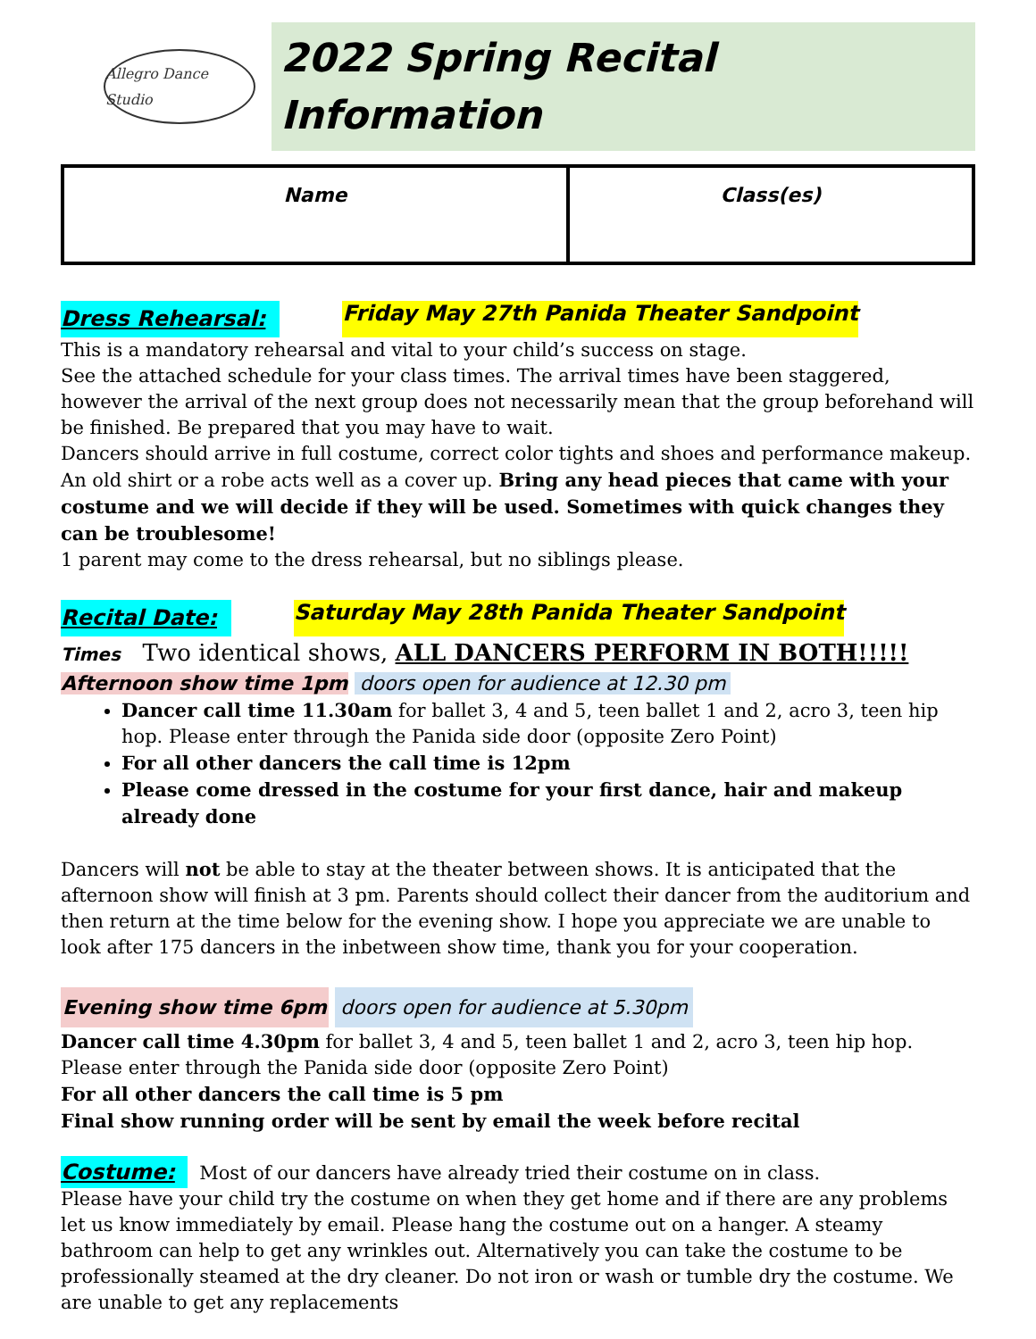Allegro Dance Studio
2022 Spring Recital Information
| Name | Class(es) |
Dress Rehearsal: Friday May 27th Panida Theater Sandpoint
This is a mandatory rehearsal and vital to your child’s success on stage.
See the attached schedule for your class times. The arrival times have been staggered, however the arrival of the next group does not necessarily mean that the group beforehand will be finished. Be prepared that you may have to wait.
Dancers should arrive in full costume, correct color tights and shoes and performance makeup. An old shirt or a robe acts well as a cover up. Bring any head pieces that came with your costume and we will decide if they will be used. Sometimes with quick changes they can be troublesome!
1 parent may come to the dress rehearsal, but no siblings please.
Recital Date: Saturday May 28th Panida Theater Sandpoint
Times Two identical shows, ALL DANCERS PERFORM IN BOTH!!!!!
Afternoon show time 1pm doors open for audience at 12.30 pm
Dancer call time 11.30am for ballet 3, 4 and 5, teen ballet 1 and 2, acro 3, teen hip hop. Please enter through the Panida side door (opposite Zero Point)
For all other dancers the call time is 12pm
Please come dressed in the costume for your first dance, hair and makeup already done
Dancers will not be able to stay at the theater between shows. It is anticipated that the afternoon show will finish at 3 pm. Parents should collect their dancer from the auditorium and then return at the time below for the evening show. I hope you appreciate we are unable to look after 175 dancers in the inbetween show time, thank you for your cooperation.
Evening show time 6pm doors open for audience at 5.30pm
Dancer call time 4.30pm for ballet 3, 4 and 5, teen ballet 1 and 2, acro 3, teen hip hop. Please enter through the Panida side door (opposite Zero Point)
For all other dancers the call time is 5 pm
Final show running order will be sent by email the week before recital
Costume: Most of our dancers have already tried their costume on in class.
Please have your child try the costume on when they get home and if there are any problems let us know immediately by email. Please hang the costume out on a hanger. A steamy bathroom can help to get any wrinkles out. Alternatively you can take the costume to be professionally steamed at the dry cleaner. Do not iron or wash or tumble dry the costume. We are unable to get any replacements